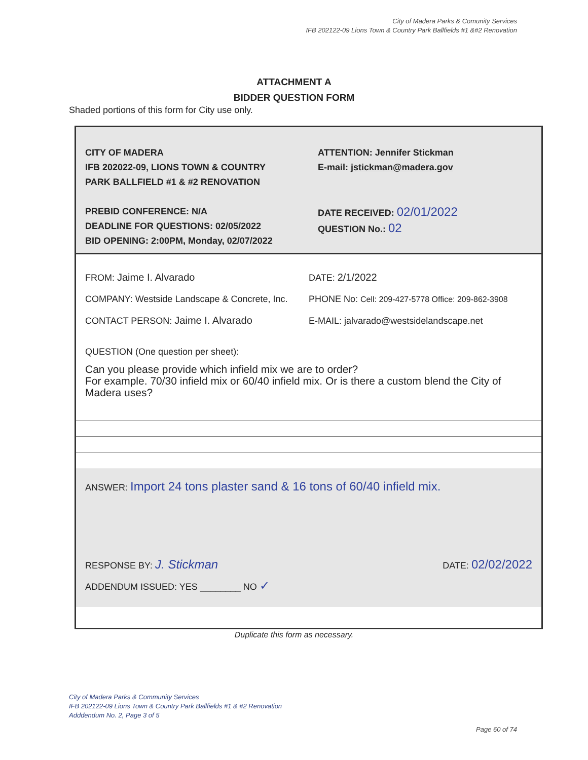City of Madera Parks & Comunity Services
IFB 202122-09 Lions Town & Country Park Ballfields #1 &#2 Renovation
ATTACHMENT A
BIDDER QUESTION FORM
Shaded portions of this form for City use only.
CITY OF MADERA
IFB 202022-09, LIONS TOWN & COUNTRY
PARK BALLFIELD #1 & #2 RENOVATION
PREBID CONFERENCE: N/A
DEADLINE FOR QUESTIONS: 02/05/2022
BID OPENING: 2:00PM, Monday, 02/07/2022
ATTENTION: Jennifer Stickman
E-mail: jstickman@madera.gov
DATE RECEIVED: 02/01/2022
QUESTION No.: 02
FROM: Jaime I. Alvarado
COMPANY: Westside Landscape & Concrete, Inc.
CONTACT PERSON: Jaime I. Alvarado
DATE: 2/1/2022
PHONE No: Cell: 209-427-5778 Office: 209-862-3908
E-MAIL: jalvarado@westsidelandscape.net
QUESTION (One question per sheet):
Can you please provide which infield mix we are to order?
For example. 70/30 infield mix or 60/40 infield mix. Or is there a custom blend the City of Madera uses?
ANSWER: Import 24 tons plaster sand & 16 tons of 60/40 infield mix.
RESPONSE BY: J. Stickman
ADDENDUM ISSUED: YES ________ NO ✓
DATE: 02/02/2022
Duplicate this form as necessary.
City of Madera Parks & Community Services
IFB 202122-09 Lions Town & Country Park Ballfields #1 & #2 Renovation
Adddendum No. 2, Page 3 of 5
Page 60 of 74